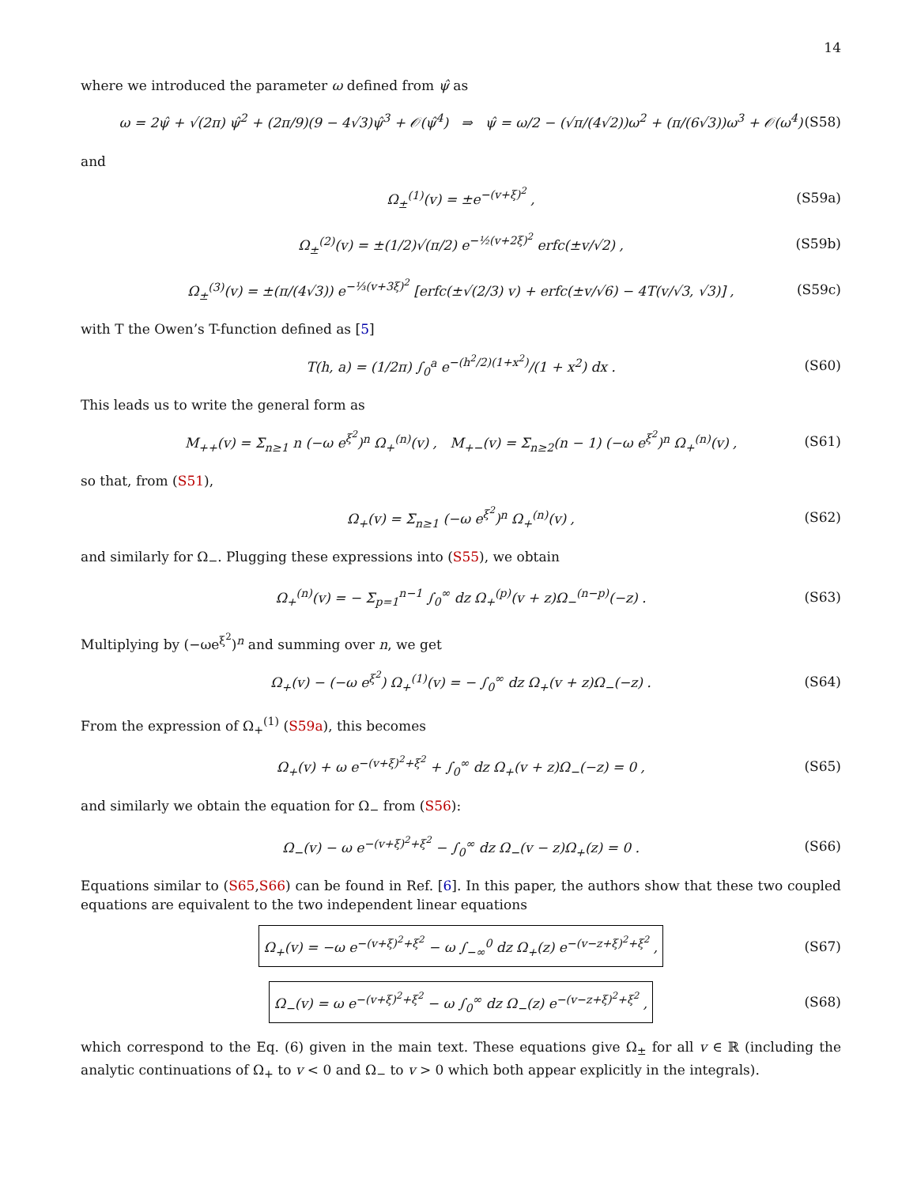14
where we introduced the parameter ω defined from ψ̂ as
ω = 2ψ̂ + √(2π) ψ̂<sup>2</sup> + (2π/9)(9 − 4√3)ψ̂<sup>3</sup> + 𝒪(ψ̂<sup>4</sup>) ⇒ ψ̂ = ω/2 − (√π/(4√2))ω<sup>2</sup> + (π/(6√3))ω<sup>3</sup> + 𝒪(ω<sup>4</sup>) (S58)
and
Ω<sub>±</sub><sup>(1)</sup>(v) = ±e<sup>−(v+ξ)<sup>2</sup></sup> , (S59a)
Ω<sub>±</sub><sup>(2)</sup>(v) = ±(1/2)√(π/2) e<sup>−½(v+2ξ)<sup>2</sup></sup> erfc(±v/√2) , (S59b)
Ω<sub>±</sub><sup>(3)</sup>(v) = ±(π/(4√3)) e<sup>−⅓(v+3ξ)<sup>2</sup></sup> [erfc(±√(2/3) v) + erfc(±v/√6) − 4T(v/√3, √3)] , (S59c)
with T the Owen’s T-function defined as [5]
T(h, a) = (1/2π) ∫<sub>0</sub><sup>a</sup> e<sup>−(h<sup>2</sup>/2)(1+x<sup>2</sup>)</sup>/(1 + x<sup>2</sup>) dx . (S60)
This leads us to write the general form as
M<sub>++</sub>(v) = Σ<sub>n≥1</sub> n (−ω e<sup>ξ<sup>2</sup></sup>)<sup>n</sup> Ω<sub>+</sub><sup>(n)</sup>(v) , M<sub>+−</sub>(v) = Σ<sub>n≥2</sub>(n − 1) (−ω e<sup>ξ<sup>2</sup></sup>)<sup>n</sup> Ω<sub>+</sub><sup>(n)</sup>(v) , (S61)
so that, from (S51),
Ω<sub>+</sub>(v) = Σ<sub>n≥1</sub> (−ω e<sup>ξ<sup>2</sup></sup>)<sup>n</sup> Ω<sub>+</sub><sup>(n)</sup>(v) , (S62)
and similarly for Ω<sub>−</sub>. Plugging these expressions into (S55), we obtain
Ω<sub>+</sub><sup>(n)</sup>(v) = − Σ<sub>p=1</sub><sup>n−1</sup> ∫<sub>0</sub><sup>∞</sup> dz Ω<sub>+</sub><sup>(p)</sup>(v + z)Ω<sub>−</sub><sup>(n−p)</sup>(−z) . (S63)
Multiplying by (−ωe<sup>ξ<sup>2</sup></sup>)<sup>n</sup> and summing over n, we get
Ω<sub>+</sub>(v) − (−ω e<sup>ξ<sup>2</sup></sup>) Ω<sub>+</sub><sup>(1)</sup>(v) = − ∫<sub>0</sub><sup>∞</sup> dz Ω<sub>+</sub>(v + z)Ω<sub>−</sub>(−z) . (S64)
From the expression of Ω<sub>+</sub><sup>(1)</sup> (S59a), this becomes
Ω<sub>+</sub>(v) + ω e<sup>−(v+ξ)<sup>2</sup>+ξ<sup>2</sup></sup> + ∫<sub>0</sub><sup>∞</sup> dz Ω<sub>+</sub>(v + z)Ω<sub>−</sub>(−z) = 0 , (S65)
and similarly we obtain the equation for Ω<sub>−</sub> from (S56):
Ω<sub>−</sub>(v) − ω e<sup>−(v+ξ)<sup>2</sup>+ξ<sup>2</sup></sup> − ∫<sub>0</sub><sup>∞</sup> dz Ω<sub>−</sub>(v − z)Ω<sub>+</sub>(z) = 0 . (S66)
Equations similar to (S65,S66) can be found in Ref. [6]. In this paper, the authors show that these two coupled equations are equivalent to the two independent linear equations
Ω<sub>+</sub>(v) = −ω e<sup>−(v+ξ)<sup>2</sup>+ξ<sup>2</sup></sup> − ω ∫<sub>−∞</sub><sup>0</sup> dz Ω<sub>+</sub>(z) e<sup>−(v−z+ξ)<sup>2</sup>+ξ<sup>2</sup></sup> , (S67)
Ω<sub>−</sub>(v) = ω e<sup>−(v+ξ)<sup>2</sup>+ξ<sup>2</sup></sup> − ω ∫<sub>0</sub><sup>∞</sup> dz Ω<sub>−</sub>(z) e<sup>−(v−z+ξ)<sup>2</sup>+ξ<sup>2</sup></sup> , (S68)
which correspond to the Eq. (6) given in the main text. These equations give Ω<sub>±</sub> for all v ∈ ℝ (including the analytic continuations of Ω<sub>+</sub> to v < 0 and Ω<sub>−</sub> to v > 0 which both appear explicitly in the integrals).